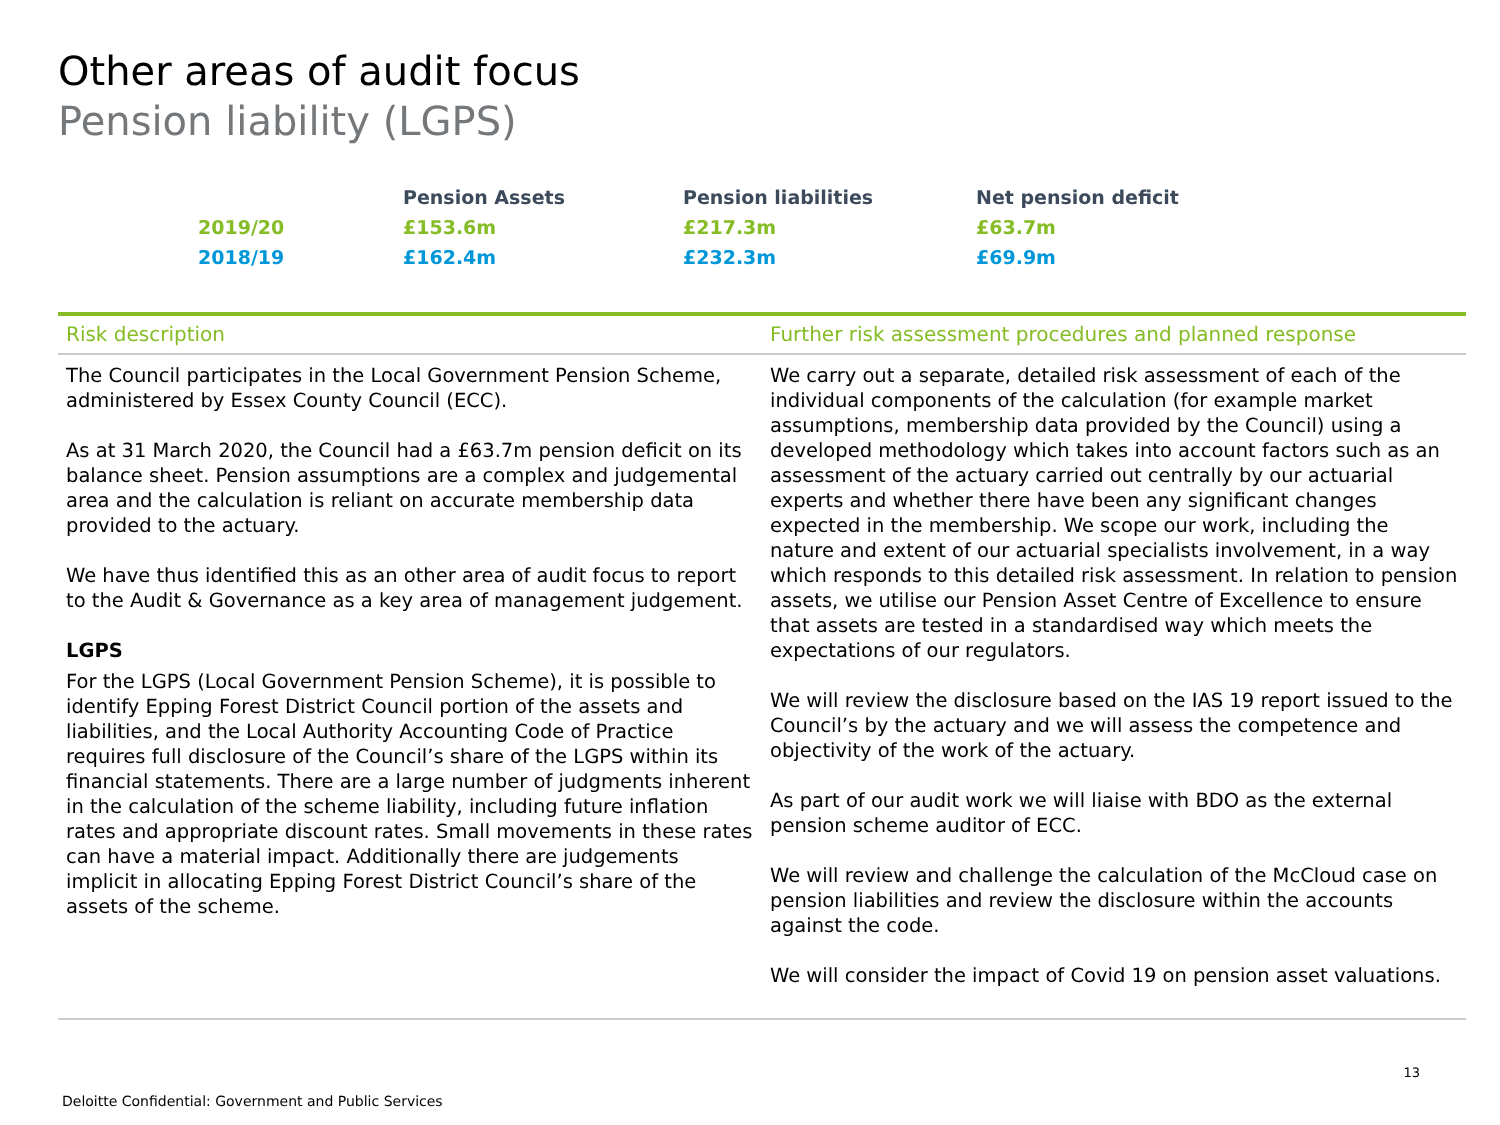Other areas of audit focus
Pension liability (LGPS)
| | Pension Assets | Pension liabilities | Net pension deficit |
| --- | --- | --- | --- |
| 2019/20 | £153.6m | £217.3m | £63.7m |
| 2018/19 | £162.4m | £232.3m | £69.9m |
| Risk description | Further risk assessment procedures and planned response |
| --- | --- |
| The Council participates in the Local Government Pension Scheme, administered by Essex County Council (ECC). As at 31 March 2020, the Council had a £63.7m pension deficit on its balance sheet. Pension assumptions are a complex and judgemental area and the calculation is reliant on accurate membership data provided to the actuary. We have thus identified this as an other area of audit focus to report to the Audit & Governance as a key area of management judgement. LGPS For the LGPS (Local Government Pension Scheme), it is possible to identify Epping Forest District Council portion of the assets and liabilities, and the Local Authority Accounting Code of Practice requires full disclosure of the Council’s share of the LGPS within its financial statements. There are a large number of judgments inherent in the calculation of the scheme liability, including future inflation rates and appropriate discount rates. Small movements in these rates can have a material impact. Additionally there are judgements implicit in allocating Epping Forest District Council’s share of the assets of the scheme. | We carry out a separate, detailed risk assessment of each of the individual components of the calculation (for example market assumptions, membership data provided by the Council) using a developed methodology which takes into account factors such as an assessment of the actuary carried out centrally by our actuarial experts and whether there have been any significant changes expected in the membership. We scope our work, including the nature and extent of our actuarial specialists involvement, in a way which responds to this detailed risk assessment. In relation to pension assets, we utilise our Pension Asset Centre of Excellence to ensure that assets are tested in a standardised way which meets the expectations of our regulators. We will review the disclosure based on the IAS 19 report issued to the Council’s by the actuary and we will assess the competence and objectivity of the work of the actuary. As part of our audit work we will liaise with BDO as the external pension scheme auditor of ECC. We will review and challenge the calculation of the McCloud case on pension liabilities and review the disclosure within the accounts against the code. We will consider the impact of Covid 19 on pension asset valuations. |
13
Deloitte Confidential: Government and Public Services